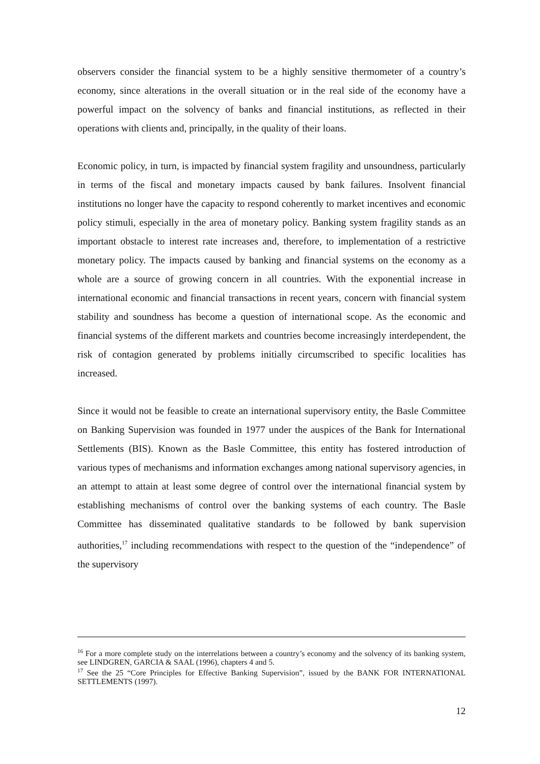observers consider the financial system to be a highly sensitive thermometer of a country’s economy, since alterations in the overall situation or in the real side of the economy have a powerful impact on the solvency of banks and financial institutions, as reflected in their operations with clients and, principally, in the quality of their loans.
Economic policy, in turn, is impacted by financial system fragility and unsoundness, particularly in terms of the fiscal and monetary impacts caused by bank failures. Insolvent financial institutions no longer have the capacity to respond coherently to market incentives and economic policy stimuli, especially in the area of monetary policy. Banking system fragility stands as an important obstacle to interest rate increases and, therefore, to implementation of a restrictive monetary policy. The impacts caused by banking and financial systems on the economy as a whole are a source of growing concern in all countries. With the exponential increase in international economic and financial transactions in recent years, concern with financial system stability and soundness has become a question of international scope. As the economic and financial systems of the different markets and countries become increasingly interdependent, the risk of contagion generated by problems initially circumscribed to specific localities has increased.
Since it would not be feasible to create an international supervisory entity, the Basle Committee on Banking Supervision was founded in 1977 under the auspices of the Bank for International Settlements (BIS). Known as the Basle Committee, this entity has fostered introduction of various types of mechanisms and information exchanges among national supervisory agencies, in an attempt to attain at least some degree of control over the international financial system by establishing mechanisms of control over the banking systems of each country. The Basle Committee has disseminated qualitative standards to be followed by bank supervision authorities,<sup>17</sup> including recommendations with respect to the question of the “independence” of the supervisory
<sup>16</sup> For a more complete study on the interrelations between a country’s economy and the solvency of its banking system, see LINDGREN, GARCIA & SAAL (1996), chapters 4 and 5.
<sup>17</sup> See the 25 “Core Principles for Effective Banking Supervision”, issued by the BANK FOR INTERNATIONAL SETTLEMENTS (1997).
12